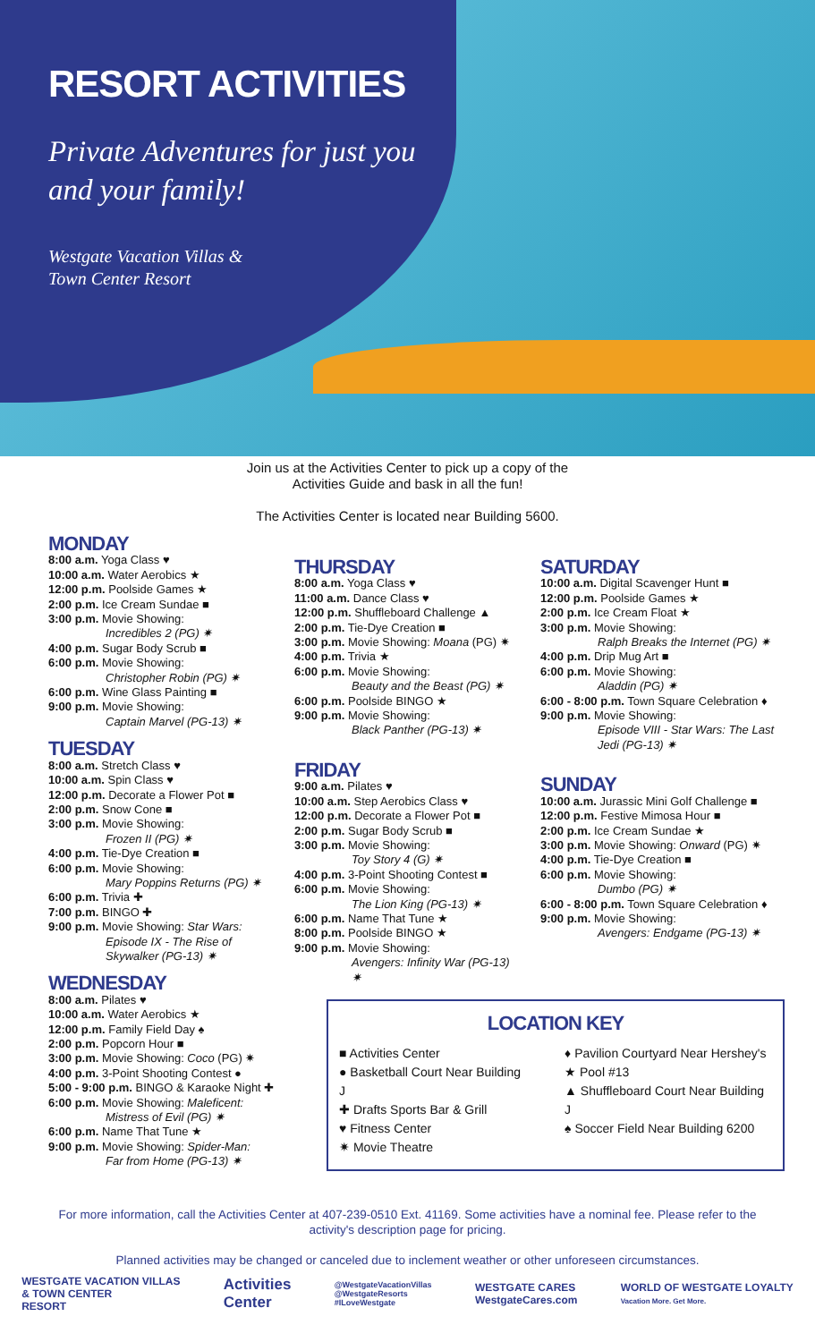RESORT ACTIVITIES
Private Adventures for just you and your family!
Westgate Vacation Villas &
Town Center Resort
Join us at the Activities Center to pick up a copy of the
Activities Guide and bask in all the fun!
The Activities Center is located near Building 5600.
MONDAY
8:00 a.m. Yoga Class ♥
10:00 a.m. Water Aerobics ★
12:00 p.m. Poolside Games ★
2:00 p.m. Ice Cream Sundae ■
3:00 p.m. Movie Showing:
Incredibles 2 (PG) ✷
4:00 p.m. Sugar Body Scrub ■
6:00 p.m. Movie Showing:
Christopher Robin (PG) ✷
6:00 p.m. Wine Glass Painting ■
9:00 p.m. Movie Showing:
Captain Marvel (PG-13) ✷
TUESDAY
8:00 a.m. Stretch Class ♥
10:00 a.m. Spin Class ♥
12:00 p.m. Decorate a Flower Pot ■
2:00 p.m. Snow Cone ■
3:00 p.m. Movie Showing:
Frozen II (PG) ✷
4:00 p.m. Tie-Dye Creation ■
6:00 p.m. Movie Showing:
Mary Poppins Returns (PG) ✷
6:00 p.m. Trivia ✚
7:00 p.m. BINGO ✚
9:00 p.m. Movie Showing: Star Wars:
Episode IX - The Rise of Skywalker (PG-13) ✷
WEDNESDAY
8:00 a.m. Pilates ♥
10:00 a.m. Water Aerobics ★
12:00 p.m. Family Field Day ♠
2:00 p.m. Popcorn Hour ■
3:00 p.m. Movie Showing: Coco (PG) ✷
4:00 p.m. 3-Point Shooting Contest ●
5:00 - 9:00 p.m. BINGO & Karaoke Night ✚
6:00 p.m. Movie Showing: Maleficent:
Mistress of Evil (PG) ✷
6:00 p.m. Name That Tune ★
9:00 p.m. Movie Showing: Spider-Man:
Far from Home (PG-13) ✷
THURSDAY
8:00 a.m. Yoga Class ♥
11:00 a.m. Dance Class ♥
12:00 p.m. Shuffleboard Challenge ▲
2:00 p.m. Tie-Dye Creation ■
3:00 p.m. Movie Showing: Moana (PG) ✷
4:00 p.m. Trivia ★
6:00 p.m. Movie Showing:
Beauty and the Beast (PG) ✷
6:00 p.m. Poolside BINGO ★
9:00 p.m. Movie Showing:
Black Panther (PG-13) ✷
FRIDAY
9:00 a.m. Pilates ♥
10:00 a.m. Step Aerobics Class ♥
12:00 p.m. Decorate a Flower Pot ■
2:00 p.m. Sugar Body Scrub ■
3:00 p.m. Movie Showing:
Toy Story 4 (G) ✷
4:00 p.m. 3-Point Shooting Contest ■
6:00 p.m. Movie Showing:
The Lion King (PG-13) ✷
6:00 p.m. Name That Tune ★
8:00 p.m. Poolside BINGO ★
9:00 p.m. Movie Showing:
Avengers: Infinity War (PG-13) ✷
SATURDAY
10:00 a.m. Digital Scavenger Hunt ■
12:00 p.m. Poolside Games ★
2:00 p.m. Ice Cream Float ★
3:00 p.m. Movie Showing:
Ralph Breaks the Internet (PG) ✷
4:00 p.m. Drip Mug Art ■
6:00 p.m. Movie Showing:
Aladdin (PG) ✷
6:00 - 8:00 p.m. Town Square Celebration ♦
9:00 p.m. Movie Showing:
Episode VIII - Star Wars: The Last Jedi (PG-13) ✷
SUNDAY
10:00 a.m. Jurassic Mini Golf Challenge ■
12:00 p.m. Festive Mimosa Hour ■
2:00 p.m. Ice Cream Sundae ★
3:00 p.m. Movie Showing: Onward (PG) ✷
4:00 p.m. Tie-Dye Creation ■
6:00 p.m. Movie Showing:
Dumbo (PG) ✷
6:00 - 8:00 p.m. Town Square Celebration ♦
9:00 p.m. Movie Showing:
Avengers: Endgame (PG-13) ✷
LOCATION KEY
■ Activities Center
● Basketball Court Near Building J
✚ Drafts Sports Bar & Grill
♥ Fitness Center
✷ Movie Theatre
♦ Pavilion Courtyard Near Hershey's
★ Pool #13
▲ Shuffleboard Court Near Building J
♠ Soccer Field Near Building 6200
For more information, call the Activities Center at 407-239-0510 Ext. 41169. Some activities have a nominal fee. Please refer to the activity's description page for pricing.
Planned activities may be changed or canceled due to inclement weather or other unforeseen circumstances.
WESTGATE VACATION VILLAS
& TOWN CENTER
RESORT
Activities
Center
@WestgateVacationVillas
@WestgateResorts
#ILoveWestgate
WESTGATE CARES
WestgateCares.com
WORLD OF WESTGATE LOYALTY
Vacation More. Get More.